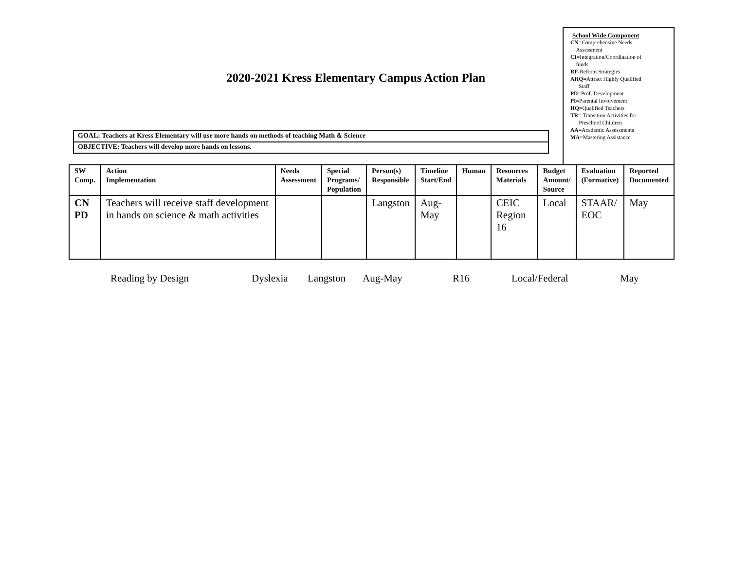2020-2021 Kress Elementary Campus Action Plan
School Wide Component
CN=Comprehensive Needs
Assessment
CI=Integration/Coordination of
funds
RF-Reform Strategies
AHQ=Attract Highly Qualified
Staff
PD=Prof. Development
PI=Parental Involvement
HQ=Qualified Teachers
TR= Transition Activities for
Preschool Children
AA=Academic Assessments
MA=Mastering Assistance
GOAL: Teachers at Kress Elementary will use more hands on methods of teaching Math & Science
OBJECTIVE: Teachers will develop more hands on lessons.
| SW Comp. | Action Implementation | Needs Assessment | Special Programs/ Population | Person(s) Responsible | Timeline Start/End | Human | Resources Materials | Budget Amount/ Source | Evaluation (Formative) | Reported Documented |
| --- | --- | --- | --- | --- | --- | --- | --- | --- | --- | --- |
| CN PD | Teachers will receive staff development in hands on science & math activities | | | Langston | Aug- May | | CEIC Region 16 | Local | STAAR/ EOC | May |
Reading by Design Dyslexia Langston Aug-May R16 Local/Federal May